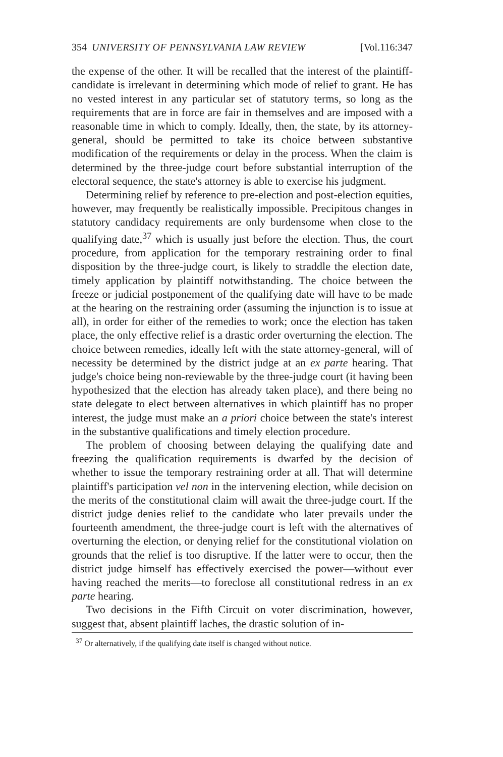354 UNIVERSITY OF PENNSYLVANIA LAW REVIEW [Vol.116:347
the expense of the other. It will be recalled that the interest of the plaintiff-candidate is irrelevant in determining which mode of relief to grant. He has no vested interest in any particular set of statutory terms, so long as the requirements that are in force are fair in themselves and are imposed with a reasonable time in which to comply. Ideally, then, the state, by its attorney-general, should be permitted to take its choice between substantive modification of the requirements or delay in the process. When the claim is determined by the three-judge court before substantial interruption of the electoral sequence, the state's attorney is able to exercise his judgment.
Determining relief by reference to pre-election and post-election equities, however, may frequently be realistically impossible. Precipitous changes in statutory candidacy requirements are only burdensome when close to the qualifying date,<sup>37</sup> which is usually just before the election. Thus, the court procedure, from application for the temporary restraining order to final disposition by the three-judge court, is likely to straddle the election date, timely application by plaintiff notwithstanding. The choice between the freeze or judicial postponement of the qualifying date will have to be made at the hearing on the restraining order (assuming the injunction is to issue at all), in order for either of the remedies to work; once the election has taken place, the only effective relief is a drastic order overturning the election. The choice between remedies, ideally left with the state attorney-general, will of necessity be determined by the district judge at an ex parte hearing. That judge's choice being non-reviewable by the three-judge court (it having been hypothesized that the election has already taken place), and there being no state delegate to elect between alternatives in which plaintiff has no proper interest, the judge must make an a priori choice between the state's interest in the substantive qualifications and timely election procedure.
The problem of choosing between delaying the qualifying date and freezing the qualification requirements is dwarfed by the decision of whether to issue the temporary restraining order at all. That will determine plaintiff's participation vel non in the intervening election, while decision on the merits of the constitutional claim will await the three-judge court. If the district judge denies relief to the candidate who later prevails under the fourteenth amendment, the three-judge court is left with the alternatives of overturning the election, or denying relief for the constitutional violation on grounds that the relief is too disruptive. If the latter were to occur, then the district judge himself has effectively exercised the power—without ever having reached the merits—to foreclose all constitutional redress in an ex parte hearing.
Two decisions in the Fifth Circuit on voter discrimination, however, suggest that, absent plaintiff laches, the drastic solution of in-
<sup>37</sup> Or alternatively, if the qualifying date itself is changed without notice.